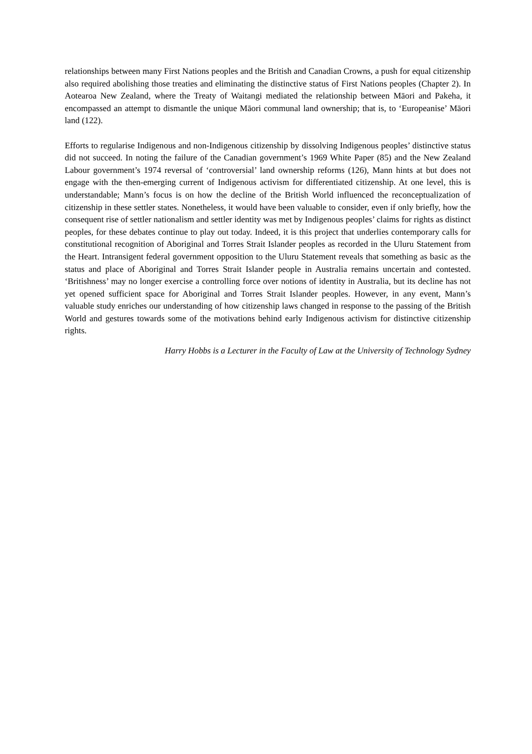relationships between many First Nations peoples and the British and Canadian Crowns, a push for equal citizenship also required abolishing those treaties and eliminating the distinctive status of First Nations peoples (Chapter 2). In Aotearoa New Zealand, where the Treaty of Waitangi mediated the relationship between Māori and Pakeha, it encompassed an attempt to dismantle the unique Māori communal land ownership; that is, to ‘Europeanise’ Māori land (122).
Efforts to regularise Indigenous and non-Indigenous citizenship by dissolving Indigenous peoples’ distinctive status did not succeed. In noting the failure of the Canadian government’s 1969 White Paper (85) and the New Zealand Labour government’s 1974 reversal of ‘controversial’ land ownership reforms (126), Mann hints at but does not engage with the then-emerging current of Indigenous activism for differentiated citizenship. At one level, this is understandable; Mann’s focus is on how the decline of the British World influenced the reconceptualization of citizenship in these settler states. Nonetheless, it would have been valuable to consider, even if only briefly, how the consequent rise of settler nationalism and settler identity was met by Indigenous peoples’ claims for rights as distinct peoples, for these debates continue to play out today. Indeed, it is this project that underlies contemporary calls for constitutional recognition of Aboriginal and Torres Strait Islander peoples as recorded in the Uluru Statement from the Heart. Intransigent federal government opposition to the Uluru Statement reveals that something as basic as the status and place of Aboriginal and Torres Strait Islander people in Australia remains uncertain and contested. ‘Britishness’ may no longer exercise a controlling force over notions of identity in Australia, but its decline has not yet opened sufficient space for Aboriginal and Torres Strait Islander peoples. However, in any event, Mann’s valuable study enriches our understanding of how citizenship laws changed in response to the passing of the British World and gestures towards some of the motivations behind early Indigenous activism for distinctive citizenship rights.
Harry Hobbs is a Lecturer in the Faculty of Law at the University of Technology Sydney